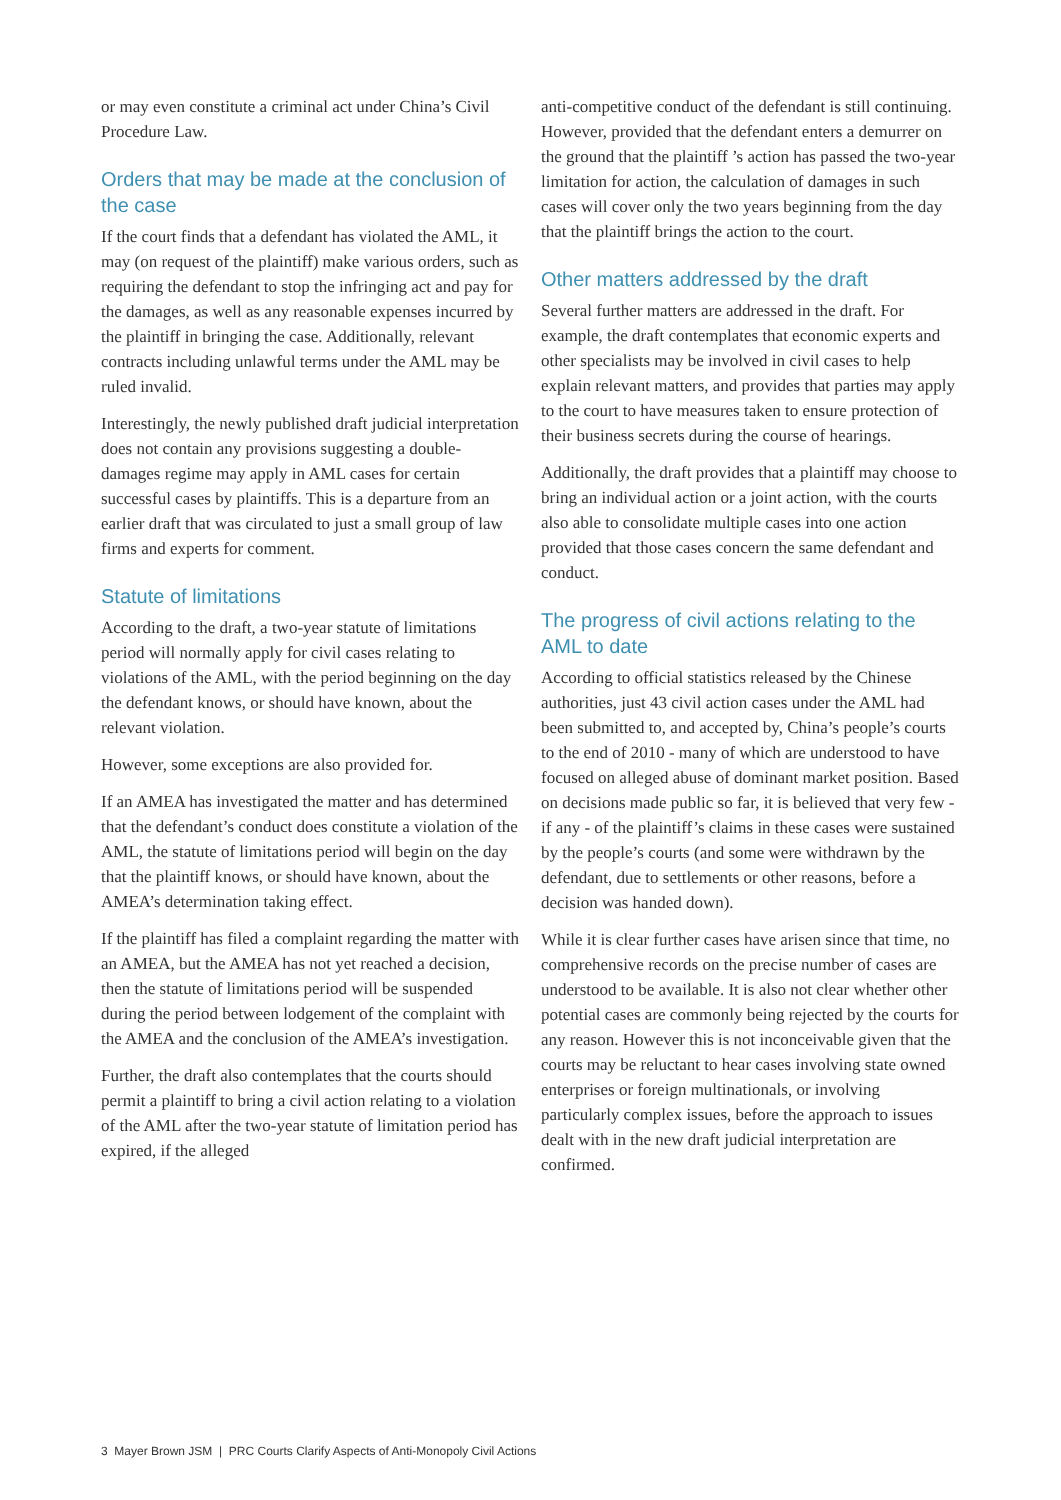or may even constitute a criminal act under China’s Civil Procedure Law.
Orders that may be made at the conclusion of the case
If the court finds that a defendant has violated the AML, it may (on request of the plaintiff) make various orders, such as requiring the defendant to stop the infringing act and pay for the damages, as well as any reasonable expenses incurred by the plaintiff in bringing the case. Additionally, relevant contracts including unlawful terms under the AML may be ruled invalid.
Interestingly, the newly published draft judicial interpretation does not contain any provisions suggesting a double-damages regime may apply in AML cases for certain successful cases by plaintiffs. This is a departure from an earlier draft that was circulated to just a small group of law firms and experts for comment.
Statute of limitations
According to the draft, a two-year statute of limitations period will normally apply for civil cases relating to violations of the AML, with the period beginning on the day the defendant knows, or should have known, about the relevant violation.
However, some exceptions are also provided for.
If an AMEA has investigated the matter and has determined that the defendant’s conduct does constitute a violation of the AML, the statute of limitations period will begin on the day that the plaintiff knows, or should have known, about the AMEA’s determination taking effect.
If the plaintiff has filed a complaint regarding the matter with an AMEA, but the AMEA has not yet reached a decision, then the statute of limitations period will be suspended during the period between lodgement of the complaint with the AMEA and the conclusion of the AMEA’s investigation.
Further, the draft also contemplates that the courts should permit a plaintiff to bring a civil action relating to a violation of the AML after the two-year statute of limitation period has expired, if the alleged
anti-competitive conduct of the defendant is still continuing. However, provided that the defendant enters a demurrer on the ground that the plaintiff ’s action has passed the two-year limitation for action, the calculation of damages in such cases will cover only the two years beginning from the day that the plaintiff brings the action to the court.
Other matters addressed by the draft
Several further matters are addressed in the draft. For example, the draft contemplates that economic experts and other specialists may be involved in civil cases to help explain relevant matters, and provides that parties may apply to the court to have measures taken to ensure protection of their business secrets during the course of hearings.
Additionally, the draft provides that a plaintiff may choose to bring an individual action or a joint action, with the courts also able to consolidate multiple cases into one action provided that those cases concern the same defendant and conduct.
The progress of civil actions relating to the AML to date
According to official statistics released by the Chinese authorities, just 43 civil action cases under the AML had been submitted to, and accepted by, China’s people’s courts to the end of 2010 - many of which are understood to have focused on alleged abuse of dominant market position. Based on decisions made public so far, it is believed that very few - if any - of the plaintiff’s claims in these cases were sustained by the people’s courts (and some were withdrawn by the defendant, due to settlements or other reasons, before a decision was handed down).
While it is clear further cases have arisen since that time, no comprehensive records on the precise number of cases are understood to be available. It is also not clear whether other potential cases are commonly being rejected by the courts for any reason. However this is not inconceivable given that the courts may be reluctant to hear cases involving state owned enterprises or foreign multinationals, or involving particularly complex issues, before the approach to issues dealt with in the new draft judicial interpretation are confirmed.
3 Mayer Brown JSM | PRC Courts Clarify Aspects of Anti-Monopoly Civil Actions